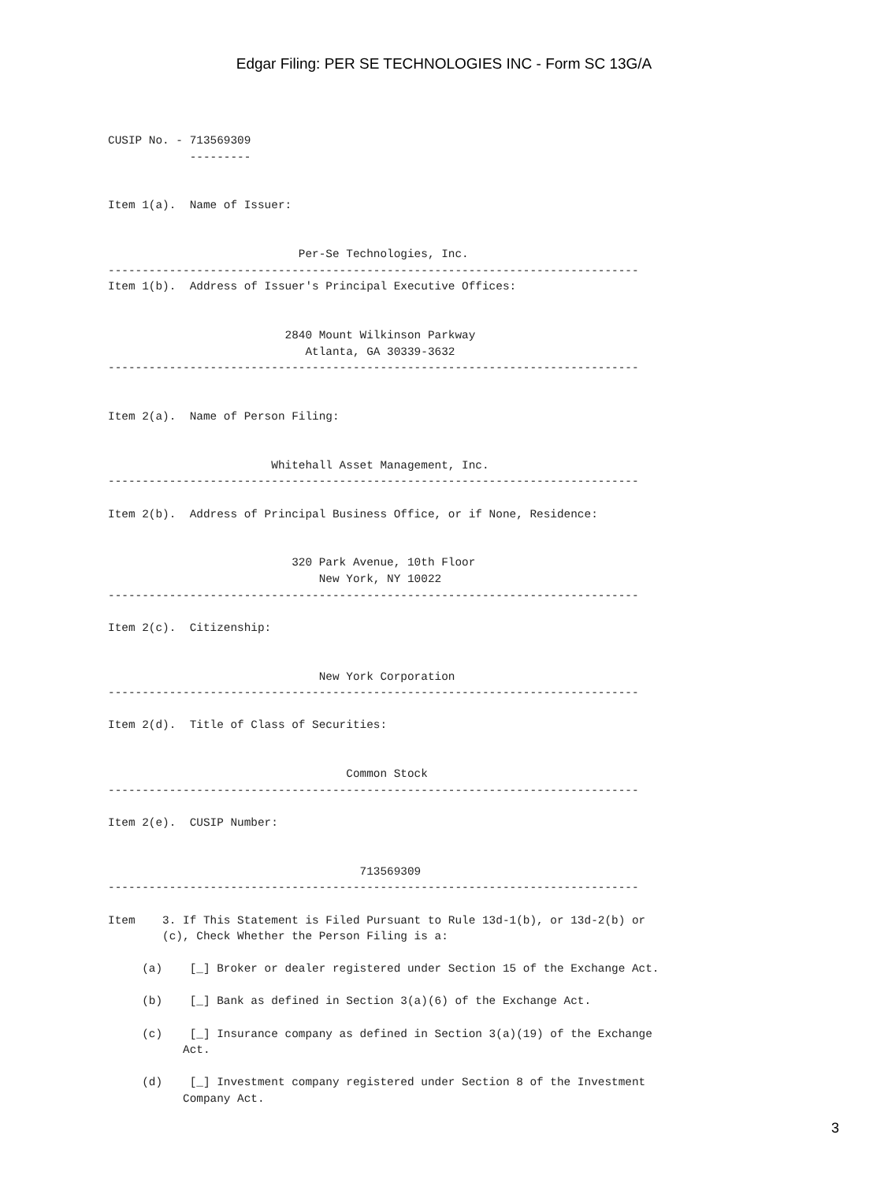Edgar Filing: PER SE TECHNOLOGIES INC - Form SC 13G/A
CUSIP No. - 713569309
            ---------


Item 1(a).  Name of Issuer:


                            Per-Se Technologies, Inc.
------------------------------------------------------------------------------
Item 1(b).  Address of Issuer's Principal Executive Offices:


                          2840 Mount Wilkinson Parkway
                             Atlanta, GA 30339-3632
------------------------------------------------------------------------------


Item 2(a).  Name of Person Filing:


                        Whitehall Asset Management, Inc.
------------------------------------------------------------------------------

Item 2(b).  Address of Principal Business Office, or if None, Residence:


                           320 Park Avenue, 10th Floor
                               New York, NY 10022
------------------------------------------------------------------------------

Item 2(c).  Citizenship:


                               New York Corporation
------------------------------------------------------------------------------

Item 2(d).  Title of Class of Securities:


                                   Common Stock
------------------------------------------------------------------------------

Item 2(e).  CUSIP Number:


                                     713569309
------------------------------------------------------------------------------

Item    3. If This Statement is Filed Pursuant to Rule 13d-1(b), or 13d-2(b) or
        (c), Check Whether the Person Filing is a:

     (a)    [_] Broker or dealer registered under Section 15 of the Exchange Act.

     (b)    [_] Bank as defined in Section 3(a)(6) of the Exchange Act.

     (c)    [_] Insurance company as defined in Section 3(a)(19) of the Exchange
           Act.

     (d)    [_] Investment company registered under Section 8 of the Investment
           Company Act.
3